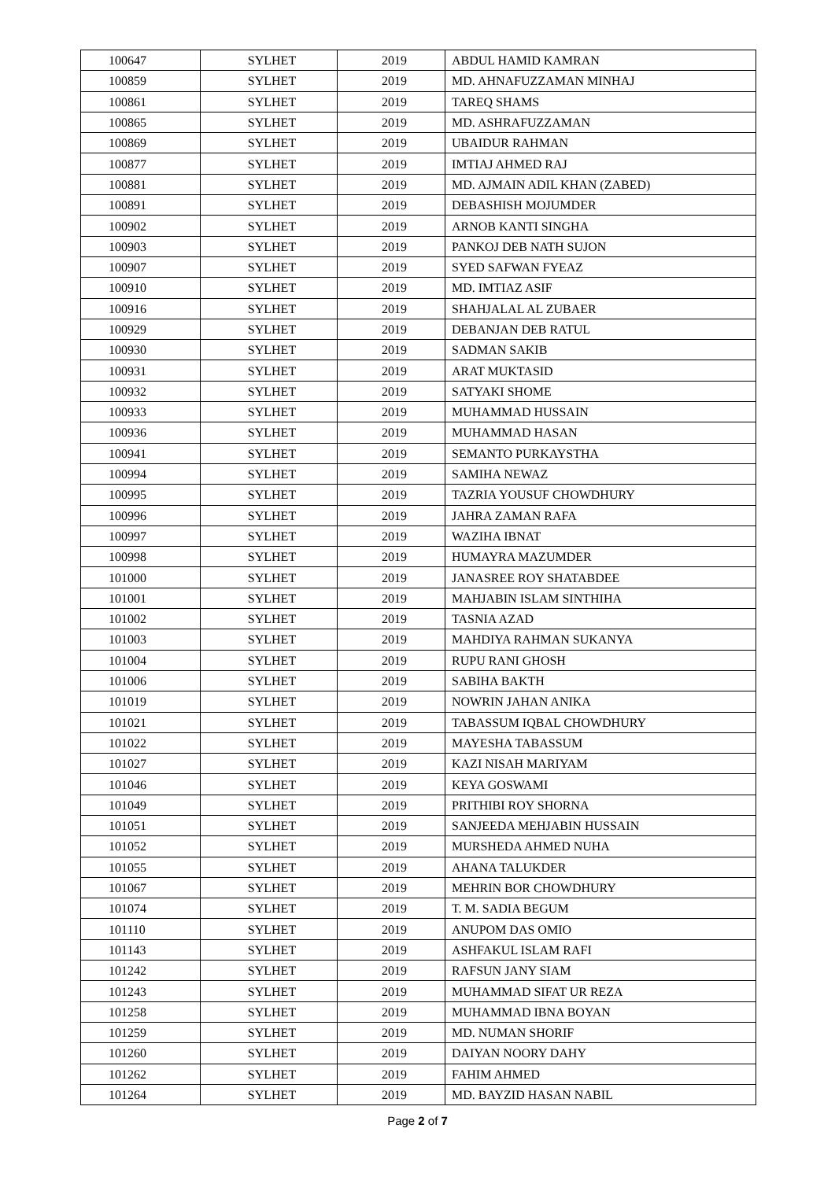| 100647 | SYLHET | 2019 | ABDUL HAMID KAMRAN |
| 100859 | SYLHET | 2019 | MD. AHNAFUZZAMAN MINHAJ |
| 100861 | SYLHET | 2019 | TAREQ SHAMS |
| 100865 | SYLHET | 2019 | MD. ASHRAFUZZAMAN |
| 100869 | SYLHET | 2019 | UBAIDUR RAHMAN |
| 100877 | SYLHET | 2019 | IMTIAJ AHMED RAJ |
| 100881 | SYLHET | 2019 | MD. AJMAIN ADIL KHAN (ZABED) |
| 100891 | SYLHET | 2019 | DEBASHISH MOJUMDER |
| 100902 | SYLHET | 2019 | ARNOB KANTI SINGHA |
| 100903 | SYLHET | 2019 | PANKOJ DEB NATH SUJON |
| 100907 | SYLHET | 2019 | SYED SAFWAN FYEAZ |
| 100910 | SYLHET | 2019 | MD. IMTIAZ ASIF |
| 100916 | SYLHET | 2019 | SHAHJALAL AL ZUBAER |
| 100929 | SYLHET | 2019 | DEBANJAN DEB RATUL |
| 100930 | SYLHET | 2019 | SADMAN SAKIB |
| 100931 | SYLHET | 2019 | ARAT MUKTASID |
| 100932 | SYLHET | 2019 | SATYAKI SHOME |
| 100933 | SYLHET | 2019 | MUHAMMAD HUSSAIN |
| 100936 | SYLHET | 2019 | MUHAMMAD HASAN |
| 100941 | SYLHET | 2019 | SEMANTO PURKAYSTHA |
| 100994 | SYLHET | 2019 | SAMIHA NEWAZ |
| 100995 | SYLHET | 2019 | TAZRIA YOUSUF CHOWDHURY |
| 100996 | SYLHET | 2019 | JAHRA ZAMAN RAFA |
| 100997 | SYLHET | 2019 | WAZIHA IBNAT |
| 100998 | SYLHET | 2019 | HUMAYRA MAZUMDER |
| 101000 | SYLHET | 2019 | JANASREE ROY SHATABDEE |
| 101001 | SYLHET | 2019 | MAHJABIN ISLAM SINTHIHA |
| 101002 | SYLHET | 2019 | TASNIA AZAD |
| 101003 | SYLHET | 2019 | MAHDIYA RAHMAN SUKANYA |
| 101004 | SYLHET | 2019 | RUPU RANI GHOSH |
| 101006 | SYLHET | 2019 | SABIHA BAKTH |
| 101019 | SYLHET | 2019 | NOWRIN JAHAN ANIKA |
| 101021 | SYLHET | 2019 | TABASSUM IQBAL CHOWDHURY |
| 101022 | SYLHET | 2019 | MAYESHA TABASSUM |
| 101027 | SYLHET | 2019 | KAZI NISAH MARIYAM |
| 101046 | SYLHET | 2019 | KEYA GOSWAMI |
| 101049 | SYLHET | 2019 | PRITHIBI ROY SHORNA |
| 101051 | SYLHET | 2019 | SANJEEDA MEHJABIN HUSSAIN |
| 101052 | SYLHET | 2019 | MURSHEDA AHMED NUHA |
| 101055 | SYLHET | 2019 | AHANA TALUKDER |
| 101067 | SYLHET | 2019 | MEHRIN BOR CHOWDHURY |
| 101074 | SYLHET | 2019 | T. M. SADIA BEGUM |
| 101110 | SYLHET | 2019 | ANUPOM DAS OMIO |
| 101143 | SYLHET | 2019 | ASHFAKUL ISLAM RAFI |
| 101242 | SYLHET | 2019 | RAFSUN JANY SIAM |
| 101243 | SYLHET | 2019 | MUHAMMAD SIFAT UR REZA |
| 101258 | SYLHET | 2019 | MUHAMMAD IBNA BOYAN |
| 101259 | SYLHET | 2019 | MD. NUMAN SHORIF |
| 101260 | SYLHET | 2019 | DAIYAN NOORY DAHY |
| 101262 | SYLHET | 2019 | FAHIM AHMED |
| 101264 | SYLHET | 2019 | MD. BAYZID HASAN NABIL |
Page 2 of 7